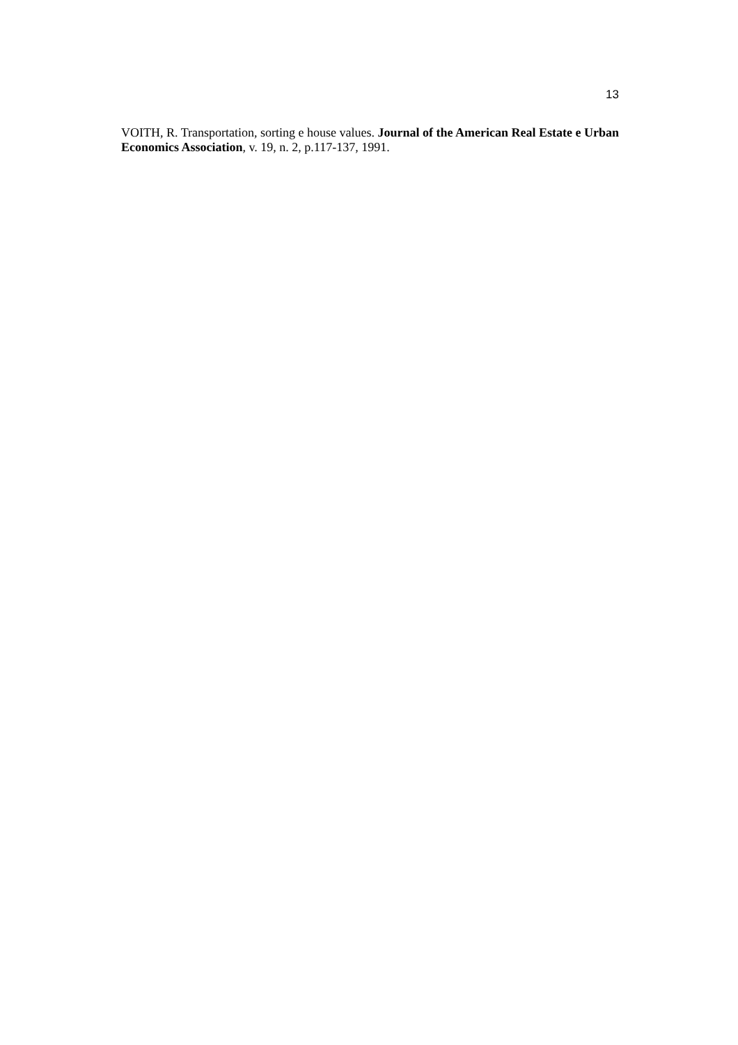13
VOITH, R. Transportation, sorting e house values. Journal of the American Real Estate e Urban Economics Association, v. 19, n. 2, p.117-137, 1991.